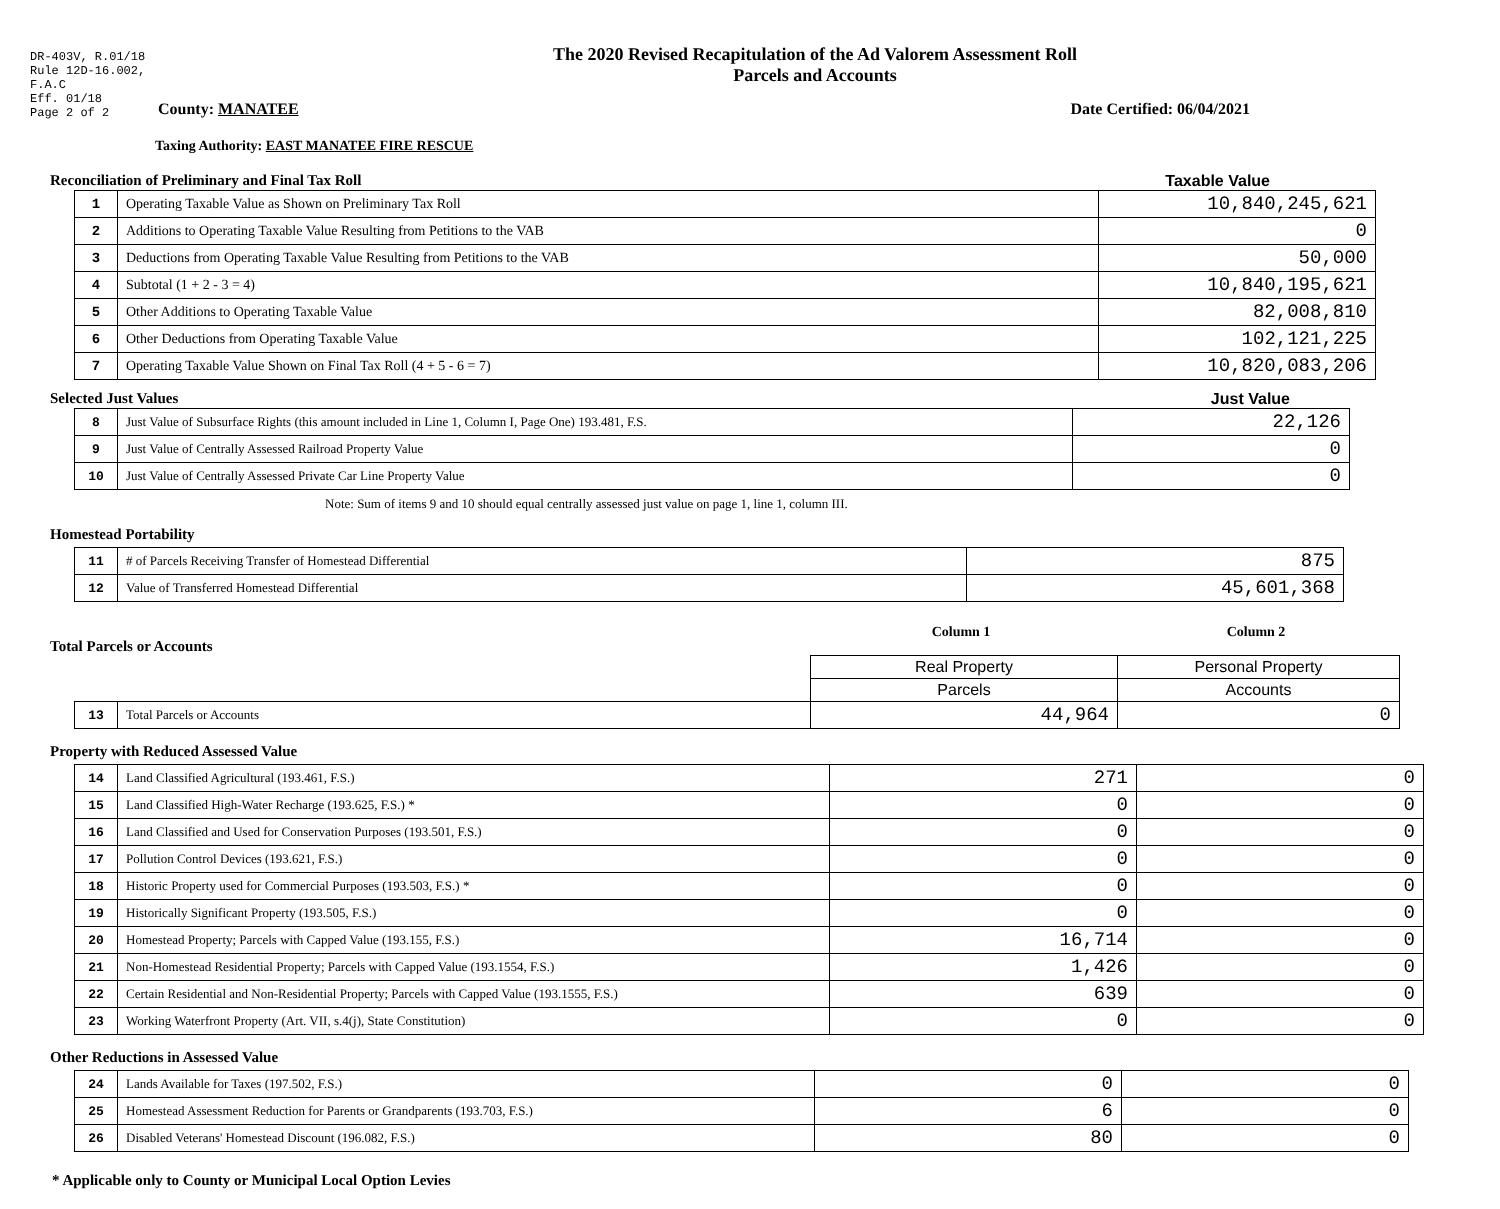DR-403V, R.01/18
Rule 12D-16.002,
F.A.C
Eff. 01/18
Page 2 of 2
The 2020 Revised Recapitulation of the Ad Valorem Assessment Roll
Parcels and Accounts
County: MANATEE Date Certified: 06/04/2021
Taxing Authority: EAST MANATEE FIRE RESCUE
Reconciliation of Preliminary and Final Tax Roll Taxable Value
| 1 | Operating Taxable Value as Shown on Preliminary Tax Roll | 10,840,245,621 |
| 2 | Additions to Operating Taxable Value Resulting from Petitions to the VAB | 0 |
| 3 | Deductions from Operating Taxable Value Resulting from Petitions to the VAB | 50,000 |
| 4 | Subtotal (1 + 2 - 3 = 4) | 10,840,195,621 |
| 5 | Other Additions to Operating Taxable Value | 82,008,810 |
| 6 | Other Deductions from Operating Taxable Value | 102,121,225 |
| 7 | Operating Taxable Value Shown on Final Tax Roll (4 + 5 - 6 = 7) | 10,820,083,206 |
Selected Just Values Just Value
| 8 | Just Value of Subsurface Rights (this amount included in Line 1, Column I, Page One) 193.481, F.S. | 22,126 |
| 9 | Just Value of Centrally Assessed Railroad Property Value | 0 |
| 10 | Just Value of Centrally Assessed Private Car Line Property Value | 0 |
Note: Sum of items 9 and 10 should equal centrally assessed just value on page 1, line 1, column III.
Homestead Portability
| 11 | # of Parcels Receiving Transfer of Homestead Differential | 875 |
| 12 | Value of Transferred Homestead Differential | 45,601,368 |
Total Parcels or Accounts Column 1 Column 2
| | | Real Property | Personal Property |
| | | Parcels | Accounts |
| 13 | Total Parcels or Accounts | 44,964 | 0 |
Property with Reduced Assessed Value
| 14 | Land Classified Agricultural (193.461, F.S.) | 271 | 0 |
| 15 | Land Classified High-Water Recharge (193.625, F.S.) * | 0 | 0 |
| 16 | Land Classified and Used for Conservation Purposes (193.501, F.S.) | 0 | 0 |
| 17 | Pollution Control Devices (193.621, F.S.) | 0 | 0 |
| 18 | Historic Property used for Commercial Purposes (193.503, F.S.) * | 0 | 0 |
| 19 | Historically Significant Property (193.505, F.S.) | 0 | 0 |
| 20 | Homestead Property; Parcels with Capped Value (193.155, F.S.) | 16,714 | 0 |
| 21 | Non-Homestead Residential Property; Parcels with Capped Value (193.1554, F.S.) | 1,426 | 0 |
| 22 | Certain Residential and Non-Residential Property; Parcels with Capped Value (193.1555, F.S.) | 639 | 0 |
| 23 | Working Waterfront Property (Art. VII, s.4(j), State Constitution) | 0 | 0 |
Other Reductions in Assessed Value
| 24 | Lands Available for Taxes (197.502, F.S.) | 0 | 0 |
| 25 | Homestead Assessment Reduction for Parents or Grandparents (193.703, F.S.) | 6 | 0 |
| 26 | Disabled Veterans' Homestead Discount (196.082, F.S.) | 80 | 0 |
* Applicable only to County or Municipal Local Option Levies